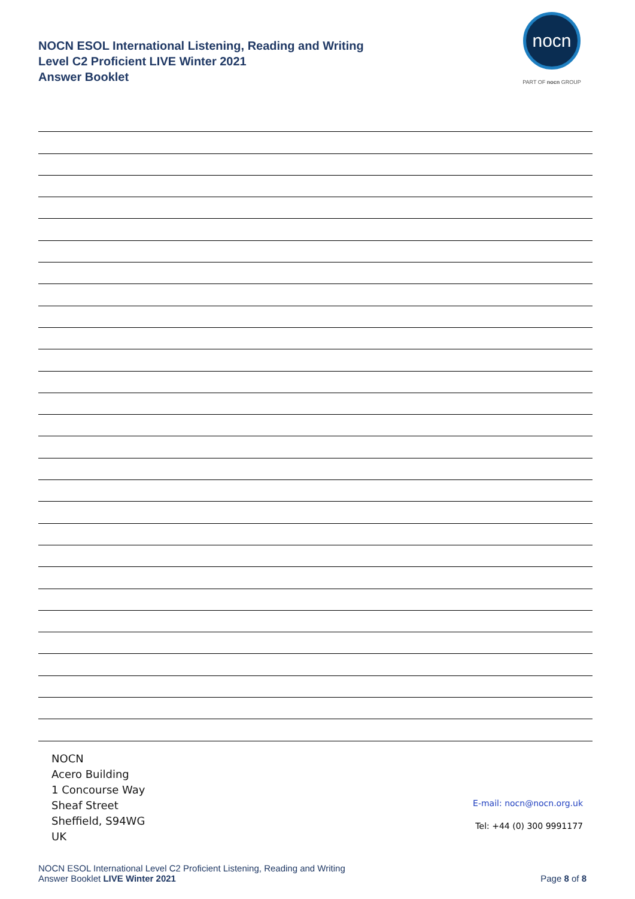NOCN ESOL International Listening, Reading and Writing
Level C2 Proficient LIVE Winter 2021
Answer Booklet
nocn
PART OF nocn GROUP
NOCN
Acero Building
1 Concourse Way
Sheaf Street
Sheffield, S94WG
UK
E-mail: nocn@nocn.org.uk
Tel: +44 (0) 300 9991177
NOCN ESOL International Level C2 Proficient Listening, Reading and Writing
Answer Booklet LIVE Winter 2021
Page 8 of 8